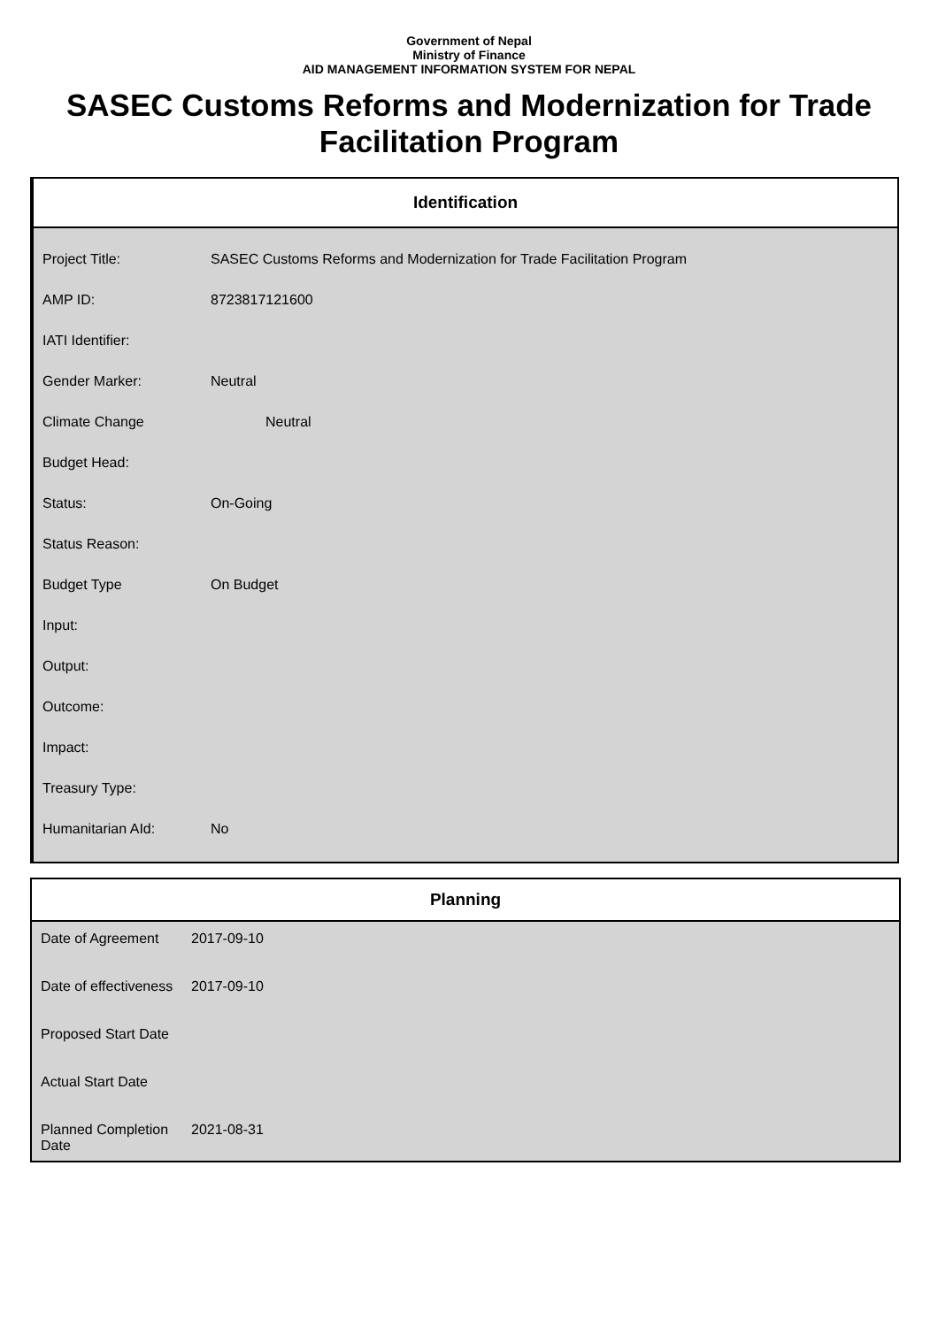Government of Nepal
Ministry of Finance
AID MANAGEMENT INFORMATION SYSTEM FOR NEPAL
SASEC Customs Reforms and Modernization for Trade Facilitation Program
Identification
| Project Title: | SASEC Customs Reforms and Modernization for Trade Facilitation Program |
| AMP ID: | 8723817121600 |
| IATI Identifier: | |
| Gender Marker: | Neutral |
| Climate Change | Neutral |
| Budget Head: | |
| Status: | On-Going |
| Status Reason: | |
| Budget Type | On Budget |
| Input: | |
| Output: | |
| Outcome: | |
| Impact: | |
| Treasury Type: | |
| Humanitarian AId: | No |
Planning
| Date of Agreement | 2017-09-10 |
| Date of effectiveness | 2017-09-10 |
| Proposed Start Date | |
| Actual Start Date | |
| Planned Completion Date | 2021-08-31 |